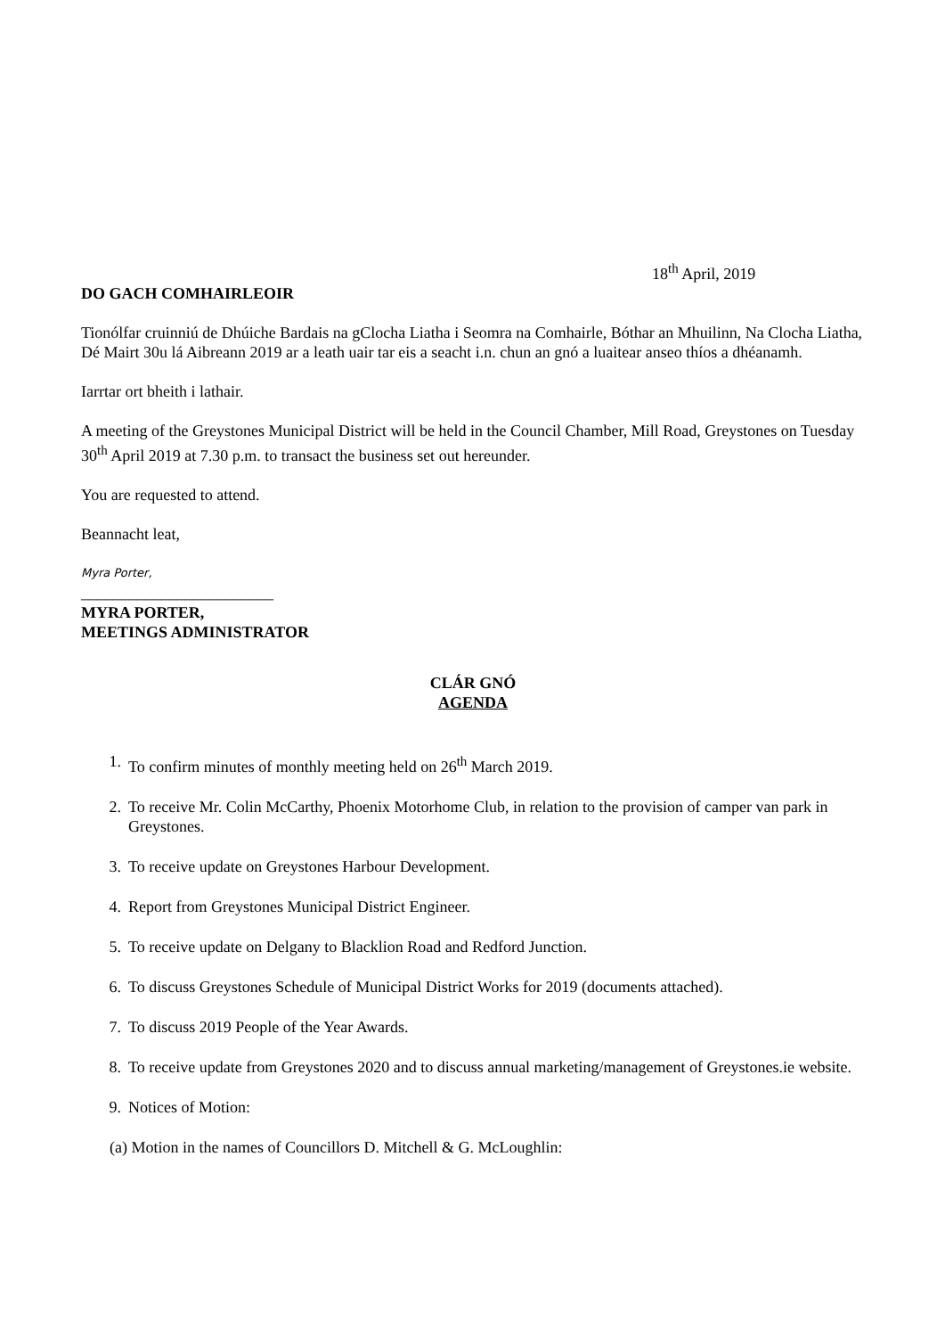18<sup>th</sup> April, 2019
DO GACH COMHAIRLEOIR
Tionólfar cruinniú de Dhúiche Bardais na gClocha Liatha i Seomra na Comhairle, Bóthar an Mhuilinn, Na Clocha Liatha, Dé Mairt 30u lá Aibreann 2019 ar a leath uair tar eis a seacht i.n. chun an gnó a luaitear anseo thíos a dhéanamh.
Iarrtar ort bheith i lathair.
A meeting of the Greystones Municipal District will be held in the Council Chamber, Mill Road, Greystones on Tuesday 30<sup>th</sup> April 2019 at 7.30 p.m. to transact the business set out hereunder.
You are requested to attend.
Beannacht leat,
Myra Porter,
________________________
MYRA PORTER,
MEETINGS ADMINISTRATOR
CLÁR GNÓ
AGENDA
1. To confirm minutes of monthly meeting held on 26<sup>th</sup> March 2019.
2. To receive Mr. Colin McCarthy, Phoenix Motorhome Club, in relation to the provision of camper van park in Greystones.
3. To receive update on Greystones Harbour Development.
4. Report from Greystones Municipal District Engineer.
5. To receive update on Delgany to Blacklion Road and Redford Junction.
6. To discuss Greystones Schedule of Municipal District Works for 2019 (documents attached).
7. To discuss 2019 People of the Year Awards.
8. To receive update from Greystones 2020 and to discuss annual marketing/management of Greystones.ie website.
9. Notices of Motion:
(a) Motion in the names of Councillors D. Mitchell & G. McLoughlin: